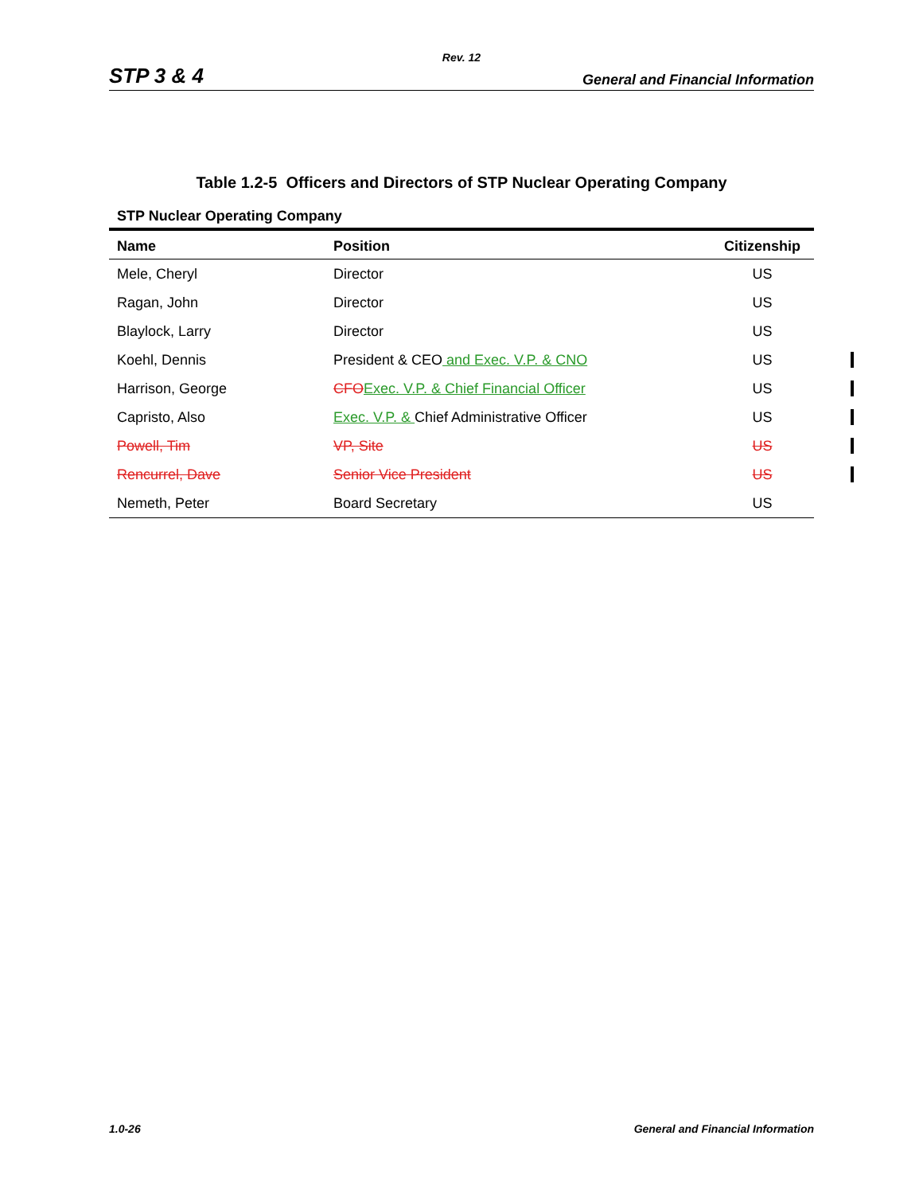Rev. 12
STP 3 & 4 General and Financial Information
Table 1.2-5 Officers and Directors of STP Nuclear Operating Company
STP Nuclear Operating Company
| Name | Position | Citizenship |
| --- | --- | --- |
| Mele, Cheryl | Director | US |
| Ragan, John | Director | US |
| Blaylock, Larry | Director | US |
| Koehl, Dennis | President & CEO and Exec. V.P. & CNO | US |
| Harrison, George | CFO Exec. V.P. & Chief Financial Officer | US |
| Capristo, Also | Exec. V.P. & Chief Administrative Officer | US |
| Powell, Tim | VP, Site | US |
| Rencurrel, Dave | Senior Vice President | US |
| Nemeth, Peter | Board Secretary | US |
1.0-26 General and Financial Information